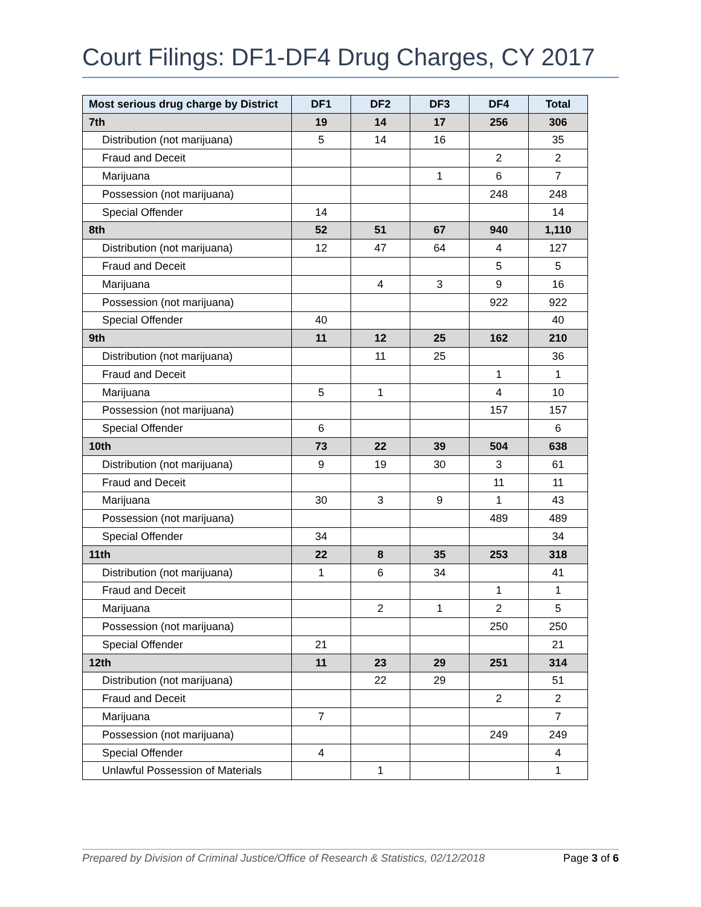Court Filings: DF1-DF4 Drug Charges, CY 2017
| Most serious drug charge by District | DF1 | DF2 | DF3 | DF4 | Total |
| --- | --- | --- | --- | --- | --- |
| 7th | 19 | 14 | 17 | 256 | 306 |
| Distribution (not marijuana) | 5 | 14 | 16 | | 35 |
| Fraud and Deceit | | | | 2 | 2 |
| Marijuana | | | 1 | 6 | 7 |
| Possession (not marijuana) | | | | 248 | 248 |
| Special Offender | 14 | | | | 14 |
| 8th | 52 | 51 | 67 | 940 | 1,110 |
| Distribution (not marijuana) | 12 | 47 | 64 | 4 | 127 |
| Fraud and Deceit | | | | 5 | 5 |
| Marijuana | | 4 | 3 | 9 | 16 |
| Possession (not marijuana) | | | | 922 | 922 |
| Special Offender | 40 | | | | 40 |
| 9th | 11 | 12 | 25 | 162 | 210 |
| Distribution (not marijuana) | | 11 | 25 | | 36 |
| Fraud and Deceit | | | | 1 | 1 |
| Marijuana | 5 | 1 | | 4 | 10 |
| Possession (not marijuana) | | | | 157 | 157 |
| Special Offender | 6 | | | | 6 |
| 10th | 73 | 22 | 39 | 504 | 638 |
| Distribution (not marijuana) | 9 | 19 | 30 | 3 | 61 |
| Fraud and Deceit | | | | 11 | 11 |
| Marijuana | 30 | 3 | 9 | 1 | 43 |
| Possession (not marijuana) | | | | 489 | 489 |
| Special Offender | 34 | | | | 34 |
| 11th | 22 | 8 | 35 | 253 | 318 |
| Distribution (not marijuana) | 1 | 6 | 34 | | 41 |
| Fraud and Deceit | | | | 1 | 1 |
| Marijuana | | 2 | 1 | 2 | 5 |
| Possession (not marijuana) | | | | 250 | 250 |
| Special Offender | 21 | | | | 21 |
| 12th | 11 | 23 | 29 | 251 | 314 |
| Distribution (not marijuana) | | 22 | 29 | | 51 |
| Fraud and Deceit | | | | 2 | 2 |
| Marijuana | 7 | | | | 7 |
| Possession (not marijuana) | | | | 249 | 249 |
| Special Offender | 4 | | | | 4 |
| Unlawful Possession of Materials | | 1 | | | 1 |
Prepared by Division of Criminal Justice/Office of Research & Statistics, 02/12/2018 Page 3 of 6